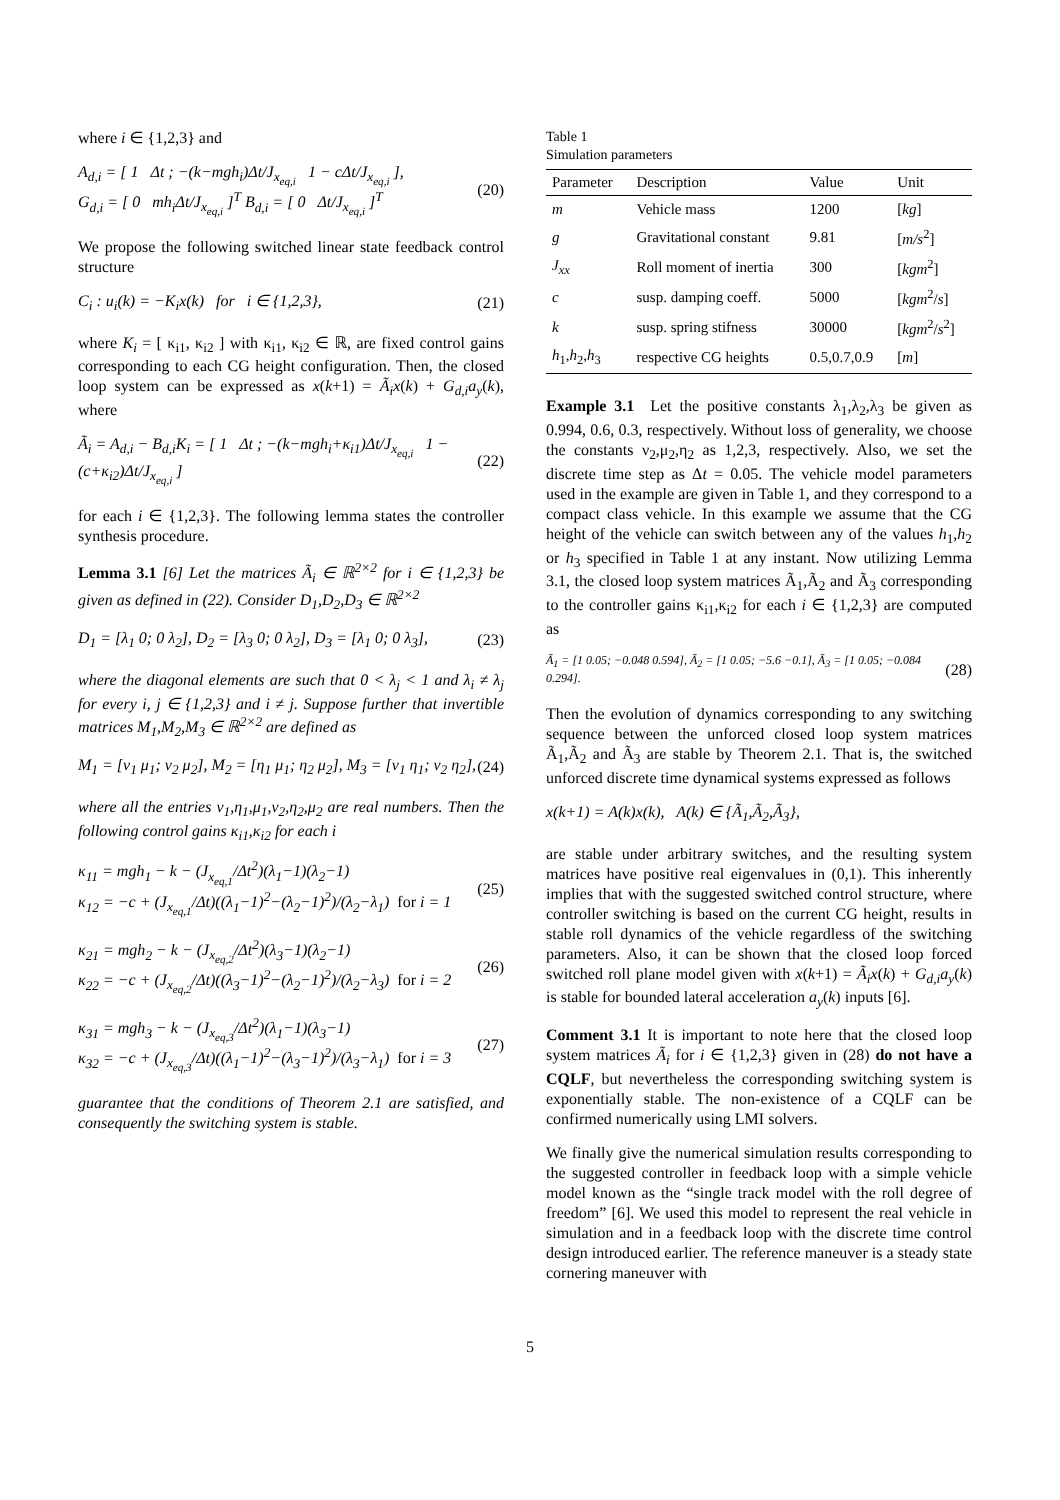where i ∈ {1,2,3} and
A<sub>d,i</sub> = [ 1 Δt ; −(k−mgh<sub>i</sub>)Δt/J<sub>x<sub>eq,i</sub></sub> 1 − cΔt/J<sub>x<sub>eq,i</sub></sub> ],
G<sub>d,i</sub> = [ 0 mh<sub>i</sub>Δt/J<sub>x<sub>eq,i</sub></sub> ]<sup>T</sup> B<sub>d,i</sub> = [ 0 Δt/J<sub>x<sub>eq,i</sub></sub> ]<sup>T</sup>
(20)
We propose the following switched linear state feedback control structure
C<sub>i</sub> : u<sub>i</sub>(k) = −K<sub>i</sub>x(k) for i ∈ {1,2,3},
(21)
where K<sub>i</sub> = [ κ<sub>i1</sub>, κ<sub>i2</sub> ] with κ<sub>i1</sub>, κ<sub>i2</sub> ∈ ℝ, are fixed control gains corresponding to each CG height configuration. Then, the closed loop system can be expressed as x(k+1) = Ã<sub>i</sub>x(k) + G<sub>d,i</sub>a<sub>y</sub>(k), where
Ã<sub>i</sub> = A<sub>d,i</sub> − B<sub>d,i</sub>K<sub>i</sub> = [ 1 Δt ; −(k−mgh<sub>i</sub>+κ<sub>i1</sub>)Δt/J<sub>x<sub>eq,i</sub></sub> 1 − (c+κ<sub>i2</sub>)Δt/J<sub>x<sub>eq,i</sub></sub> ]
(22)
for each i ∈ {1,2,3}. The following lemma states the controller synthesis procedure.
Lemma 3.1 [6] Let the matrices Ã<sub>i</sub> ∈ ℝ<sup>2×2</sup> for i ∈ {1,2,3} be given as defined in (22). Consider D<sub>1</sub>,D<sub>2</sub>,D<sub>3</sub> ∈ ℝ<sup>2×2</sup>
D<sub>1</sub> = [λ<sub>1</sub> 0; 0 λ<sub>2</sub>], D<sub>2</sub> = [λ<sub>3</sub> 0; 0 λ<sub>2</sub>], D<sub>3</sub> = [λ<sub>1</sub> 0; 0 λ<sub>3</sub>],
(23)
where the diagonal elements are such that 0 < λ<sub>j</sub> < 1 and λ<sub>i</sub> ≠ λ<sub>j</sub> for every i, j ∈ {1,2,3} and i ≠ j. Suppose further that invertible matrices M<sub>1</sub>,M<sub>2</sub>,M<sub>3</sub> ∈ ℝ<sup>2×2</sup> are defined as
M<sub>1</sub> = [ν<sub>1</sub> μ<sub>1</sub>; ν<sub>2</sub> μ<sub>2</sub>], M<sub>2</sub> = [η<sub>1</sub> μ<sub>1</sub>; η<sub>2</sub> μ<sub>2</sub>], M<sub>3</sub> = [ν<sub>1</sub> η<sub>1</sub>; ν<sub>2</sub> η<sub>2</sub>],
(24)
where all the entries ν<sub>1</sub>,η<sub>1</sub>,μ<sub>1</sub>,ν<sub>2</sub>,η<sub>2</sub>,μ<sub>2</sub> are real numbers. Then the following control gains κ<sub>i1</sub>,κ<sub>i2</sub> for each i
κ<sub>11</sub> = mgh<sub>1</sub> − k − (J<sub>x<sub>eq,1</sub></sub>/Δt<sup>2</sup>)(λ<sub>1</sub>−1)(λ<sub>2</sub>−1)
κ<sub>12</sub> = −c + (J<sub>x<sub>eq,1</sub></sub>/Δt)((λ<sub>1</sub>−1)<sup>2</sup>−(λ<sub>2</sub>−1)<sup>2</sup>)/(λ<sub>2</sub>−λ<sub>1</sub>) for i = 1
(25)
κ<sub>21</sub> = mgh<sub>2</sub> − k − (J<sub>x<sub>eq,2</sub></sub>/Δt<sup>2</sup>)(λ<sub>3</sub>−1)(λ<sub>2</sub>−1)
κ<sub>22</sub> = −c + (J<sub>x<sub>eq,2</sub></sub>/Δt)((λ<sub>3</sub>−1)<sup>2</sup>−(λ<sub>2</sub>−1)<sup>2</sup>)/(λ<sub>2</sub>−λ<sub>3</sub>) for i = 2
(26)
κ<sub>31</sub> = mgh<sub>3</sub> − k − (J<sub>x<sub>eq,3</sub></sub>/Δt<sup>2</sup>)(λ<sub>1</sub>−1)(λ<sub>3</sub>−1)
κ<sub>32</sub> = −c + (J<sub>x<sub>eq,3</sub></sub>/Δt)((λ<sub>1</sub>−1)<sup>2</sup>−(λ<sub>3</sub>−1)<sup>2</sup>)/(λ<sub>3</sub>−λ<sub>1</sub>) for i = 3
(27)
guarantee that the conditions of Theorem 2.1 are satisfied, and consequently the switching system is stable.
Table 1
Simulation parameters
| Parameter | Description | Value | Unit |
| --- | --- | --- | --- |
| m | Vehicle mass | 1200 | [ kg ] |
| g | Gravitational constant | 9.81 | [ m/s<sup>2</sup>] |
| J<sub>xx</sub> | Roll moment of inertia | 300 | [ kgm<sup>2</sup>] |
| c | susp. damping coeff. | 5000 | [ kgm<sup>2</sup>/ s ] |
| k | susp. spring stifness | 30000 | [ kgm<sup>2</sup>/ s<sup>2</sup>] |
| h<sub>1</sub>, h<sub>2</sub>, h<sub>3</sub> | respective CG heights | 0.5,0.7,0.9 | [ m ] |
Example 3.1 Let the positive constants λ<sub>1</sub>,λ<sub>2</sub>,λ<sub>3</sub> be given as 0.994, 0.6, 0.3, respectively. Without loss of generality, we choose the constants ν<sub>2</sub>,μ<sub>2</sub>,η<sub>2</sub> as 1,2,3, respectively. Also, we set the discrete time step as Δt = 0.05. The vehicle model parameters used in the example are given in Table 1, and they correspond to a compact class vehicle. In this example we assume that the CG height of the vehicle can switch between any of the values h<sub>1</sub>,h<sub>2</sub> or h<sub>3</sub> specified in Table 1 at any instant. Now utilizing Lemma 3.1, the closed loop system matrices Ã<sub>1</sub>,Ã<sub>2</sub> and Ã<sub>3</sub> corresponding to the controller gains κ<sub>i1</sub>,κ<sub>i2</sub> for each i ∈ {1,2,3} are computed as
Ã<sub>1</sub> = [1 0.05; −0.048 0.594], Ã<sub>2</sub> = [1 0.05; −5.6 −0.1], Ã<sub>3</sub> = [1 0.05; −0.084 0.294].
(28)
Then the evolution of dynamics corresponding to any switching sequence between the unforced closed loop system matrices Ã<sub>1</sub>,Ã<sub>2</sub> and Ã<sub>3</sub> are stable by Theorem 2.1. That is, the switched unforced discrete time dynamical systems expressed as follows
x(k+1) = A(k)x(k), A(k) ∈ {Ã<sub>1</sub>,Ã<sub>2</sub>,Ã<sub>3</sub>},
are stable under arbitrary switches, and the resulting system matrices have positive real eigenvalues in (0,1). This inherently implies that with the suggested switched control structure, where controller switching is based on the current CG height, results in stable roll dynamics of the vehicle regardless of the switching parameters. Also, it can be shown that the closed loop forced switched roll plane model given with x(k+1) = Ã<sub>i</sub>x(k) + G<sub>d,i</sub>a<sub>y</sub>(k) is stable for bounded lateral acceleration a<sub>y</sub>(k) inputs [6].
Comment 3.1 It is important to note here that the closed loop system matrices Ã<sub>i</sub> for i ∈ {1,2,3} given in (28) do not have a CQLF, but nevertheless the corresponding switching system is exponentially stable. The non-existence of a CQLF can be confirmed numerically using LMI solvers.
We finally give the numerical simulation results corresponding to the suggested controller in feedback loop with a simple vehicle model known as the “single track model with the roll degree of freedom” [6]. We used this model to represent the real vehicle in simulation and in a feedback loop with the discrete time control design introduced earlier. The reference maneuver is a steady state cornering maneuver with
5